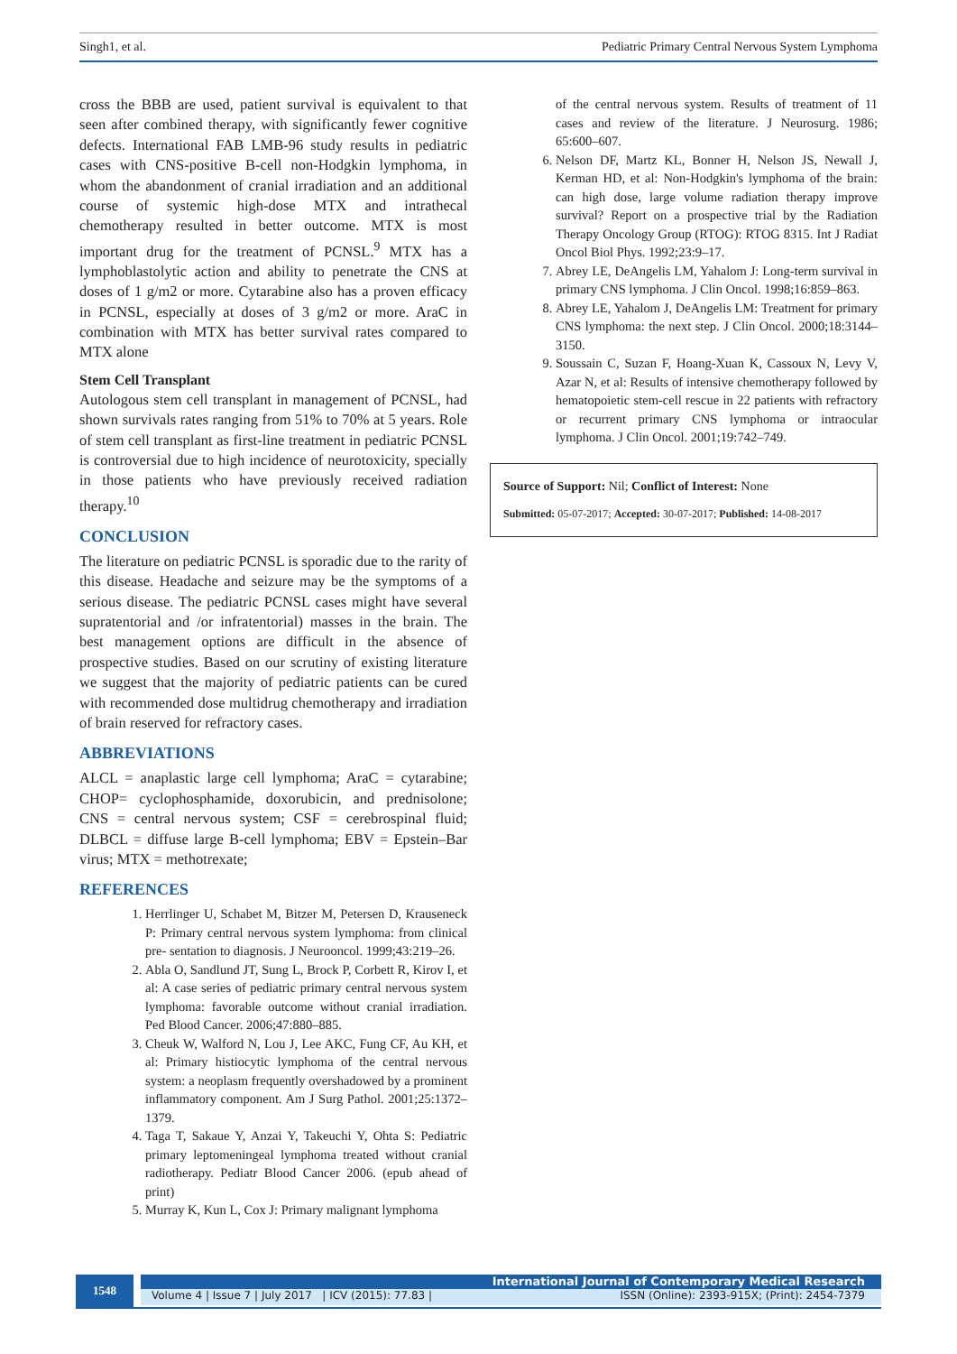Singh1, et al. Pediatric Primary Central Nervous System Lymphoma
cross the BBB are used, patient survival is equivalent to that seen after combined therapy, with significantly fewer cognitive defects. International FAB LMB-96 study results in pediatric cases with CNS-positive B-cell non-Hodgkin lymphoma, in whom the abandonment of cranial irradiation and an additional course of systemic high-dose MTX and intrathecal chemotherapy resulted in better outcome. MTX is most important drug for the treatment of PCNSL.<sup>9</sup> MTX has a lymphoblastolytic action and ability to penetrate the CNS at doses of 1 g/m2 or more. Cytarabine also has a proven efficacy in PCNSL, especially at doses of 3 g/m2 or more. AraC in combination with MTX has better survival rates compared to MTX alone
Stem Cell Transplant
Autologous stem cell transplant in management of PCNSL, had shown survivals rates ranging from 51% to 70% at 5 years. Role of stem cell transplant as first-line treatment in pediatric PCNSL is controversial due to high incidence of neurotoxicity, specially in those patients who have previously received radiation therapy.<sup>10</sup>
CONCLUSION
The literature on pediatric PCNSL is sporadic due to the rarity of this disease. Headache and seizure may be the symptoms of a serious disease. The pediatric PCNSL cases might have several supratentorial and /or infratentorial) masses in the brain. The best management options are difficult in the absence of prospective studies. Based on our scrutiny of existing literature we suggest that the majority of pediatric patients can be cured with recommended dose multidrug chemotherapy and irradiation of brain reserved for refractory cases.
ABBREVIATIONS
ALCL = anaplastic large cell lymphoma; AraC = cytarabine; CHOP= cyclophosphamide, doxorubicin, and prednisolone; CNS = central nervous system; CSF = cerebrospinal fluid; DLBCL = diffuse large B-cell lymphoma; EBV = Epstein–Bar virus; MTX = methotrexate;
REFERENCES
1. Herrlinger U, Schabet M, Bitzer M, Petersen D, Krauseneck P: Primary central nervous system lymphoma: from clinical pre- sentation to diagnosis. J Neurooncol. 1999;43:219–26.
2. Abla O, Sandlund JT, Sung L, Brock P, Corbett R, Kirov I, et al: A case series of pediatric primary central nervous system lymphoma: favorable outcome without cranial irradiation. Ped Blood Cancer. 2006;47:880–885.
3. Cheuk W, Walford N, Lou J, Lee AKC, Fung CF, Au KH, et al: Primary histiocytic lymphoma of the central nervous system: a neoplasm frequently overshadowed by a prominent inflammatory component. Am J Surg Pathol. 2001;25:1372–1379.
4. Taga T, Sakaue Y, Anzai Y, Takeuchi Y, Ohta S: Pediatric primary leptomeningeal lymphoma treated without cranial radiotherapy. Pediatr Blood Cancer 2006. (epub ahead of print)
5. Murray K, Kun L, Cox J: Primary malignant lymphoma
of the central nervous system. Results of treatment of 11 cases and review of the literature. J Neurosurg. 1986; 65:600–607.
6. Nelson DF, Martz KL, Bonner H, Nelson JS, Newall J, Kerman HD, et al: Non-Hodgkin's lymphoma of the brain: can high dose, large volume radiation therapy improve survival? Report on a prospective trial by the Radiation Therapy Oncology Group (RTOG): RTOG 8315. Int J Radiat Oncol Biol Phys. 1992;23:9–17.
7. Abrey LE, DeAngelis LM, Yahalom J: Long-term survival in primary CNS lymphoma. J Clin Oncol. 1998;16:859–863.
8. Abrey LE, Yahalom J, DeAngelis LM: Treatment for primary CNS lymphoma: the next step. J Clin Oncol. 2000;18:3144–3150.
9. Soussain C, Suzan F, Hoang-Xuan K, Cassoux N, Levy V, Azar N, et al: Results of intensive chemotherapy followed by hematopoietic stem-cell rescue in 22 patients with refractory or recurrent primary CNS lymphoma or intraocular lymphoma. J Clin Oncol. 2001;19:742–749.
Source of Support: Nil; Conflict of Interest: None
Submitted: 05-07-2017; Accepted: 30-07-2017; Published: 14-08-2017
1548
International Journal of Contemporary Medical Research
Volume 4 | Issue 7 | July 2017 | ICV (2015): 77.83 | ISSN (Online): 2393-915X; (Print): 2454-7379